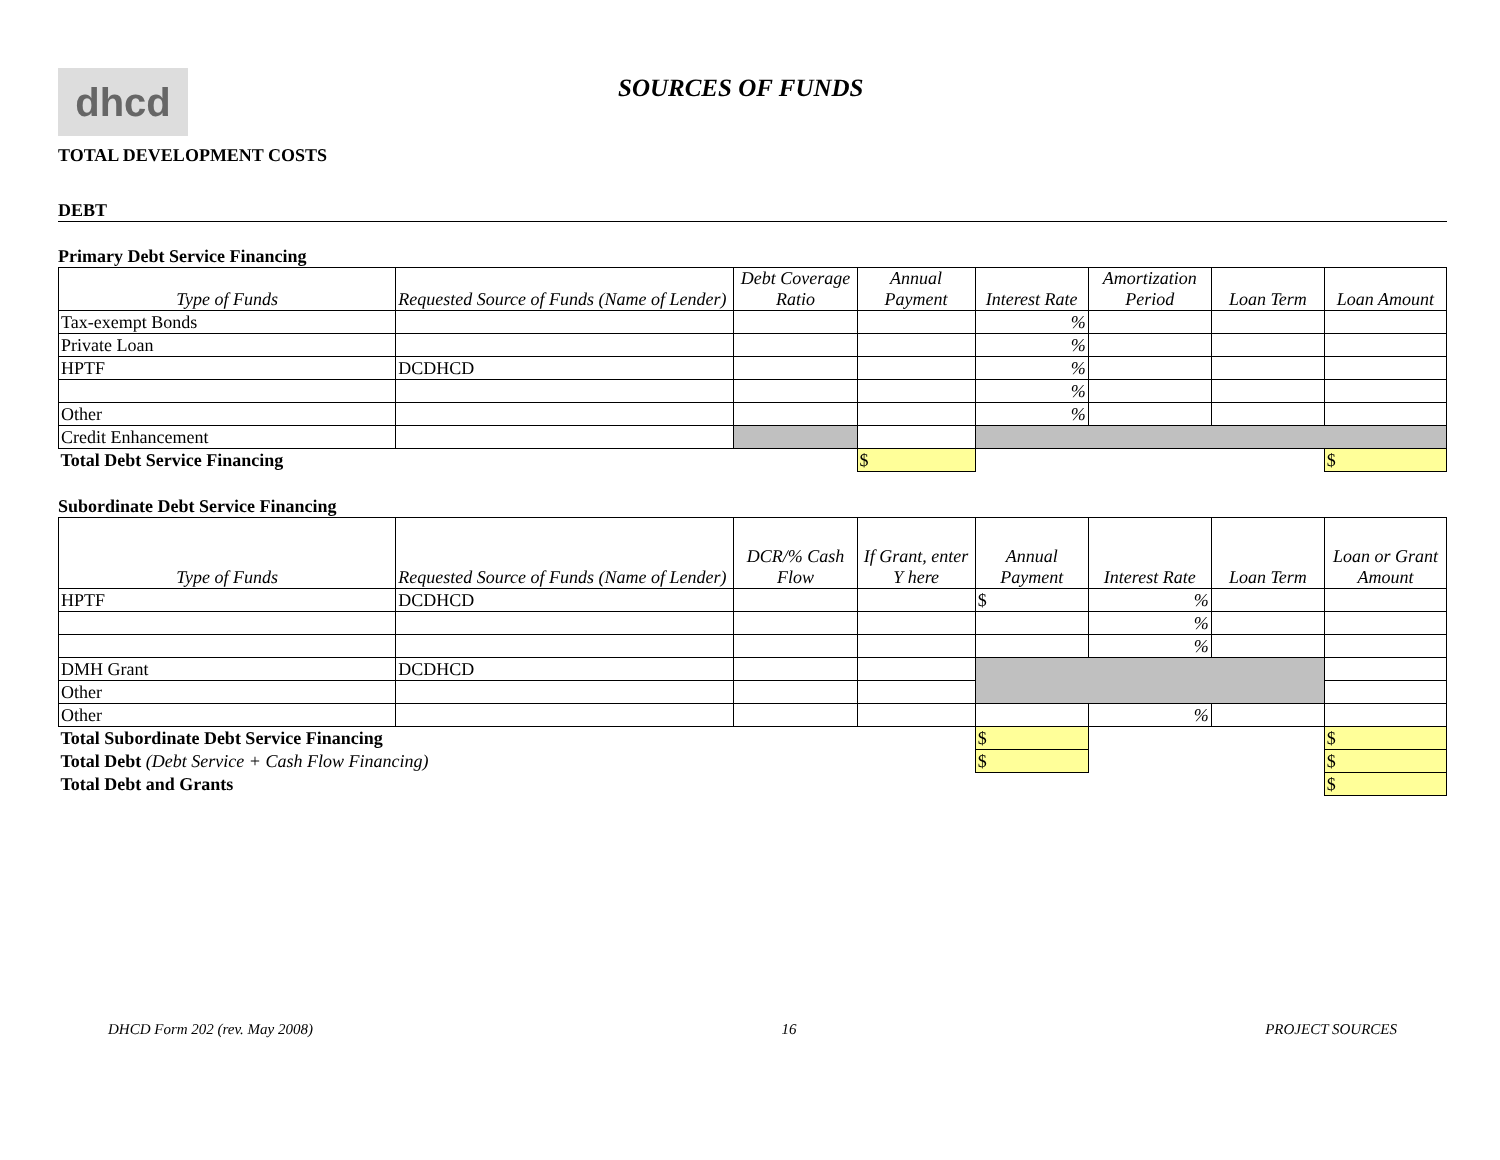dhcd
SOURCES OF FUNDS
TOTAL DEVELOPMENT COSTS
DEBT
Primary Debt Service Financing
| Type of Funds | Requested Source of Funds (Name of Lender) | Debt Coverage Ratio | Annual Payment | Interest Rate | Amortization Period | Loan Term | Loan Amount |
| --- | --- | --- | --- | --- | --- | --- | --- |
| Tax-exempt Bonds | | | | % | | | |
| Private Loan | | | | % | | | |
| HPTF | DCDHCD | | | % | | | |
| | | | | % | | | |
| Other | | | | % | | | |
| Credit Enhancement | | | | | | | |
| Total Debt Service Financing | | | $ | | | | $ |
Subordinate Debt Service Financing
| Type of Funds | Requested Source of Funds (Name of Lender) | DCR/% Cash Flow | If Grant, enter Y here | Annual Payment | Interest Rate | Loan Term | Loan or Grant Amount |
| --- | --- | --- | --- | --- | --- | --- | --- |
| HPTF | DCDHCD | | | $ | % | | |
| | | | | | % | | |
| | | | | | % | | |
| DMH Grant | DCDHCD | | | | | | |
| Other | | | | | | | |
| Other | | | | | % | | |
| Total Subordinate Debt Service Financing | | | | $ | | | $ |
| Total Debt (Debt Service + Cash Flow Financing) | | | | $ | | | $ |
| Total Debt and Grants | | | | | | | $ |
DHCD Form 202 (rev. May 2008) 16 PROJECT SOURCES